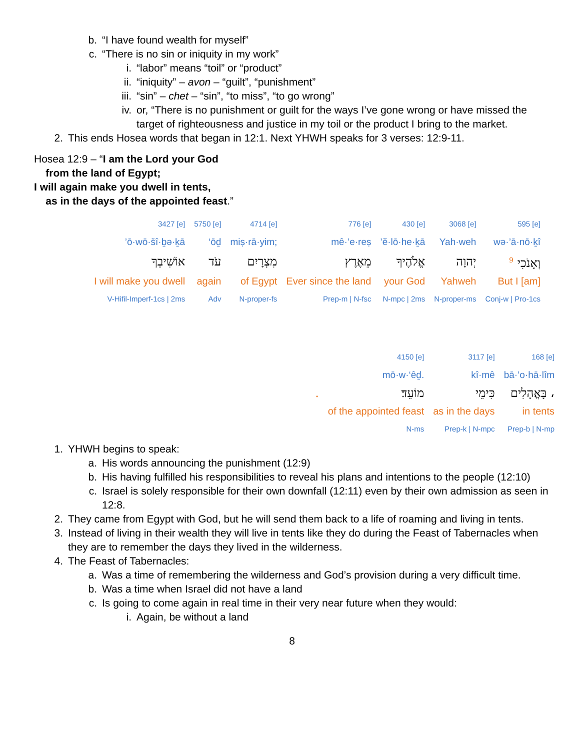b. “I have found wealth for myself”
c. “There is no sin or iniquity in my work”
i. “labor” means “toil” or “product”
ii. “iniquity” – avon – “guilt”, “punishment”
iii. “sin” – chet – “sin”, “to miss”, “to go wrong”
iv. or, “There is no punishment or guilt for the ways I’ve gone wrong or have missed the target of righteousness and justice in my toil or the product I bring to the market.
2. This ends Hosea words that began in 12:1. Next YHWH speaks for 3 verses: 12:9-11.
Hosea 12:9 – “I am the Lord your God
from the land of Egypt;
I will again make you dwell in tents,
as in the days of the appointed feast.”
| 3427 [e] | 5750 [e] | 4714 [e] | 776 [e] | 430 [e] | 3068 [e] | 595 [e] |
| ’ō·wō·šî·ḇə·ḵā | ‘ōḏ | miṣ·rā·yim; | mê·’e·reṣ | ’ĕ·lō·he·ḵā | Yah·weh | wə·’ā·nō·ḵî |
| אוֹשִׁיבְךָ | עֹד | מִצְרָיִם | מֵאֶרֶץ | אֱלֹהֶיךָ | יְהוָה | וְאָנֹכִי <sup>9</sup> |
| I will make you dwell | again | of Egypt | Ever since the land | your God | Yahweh | But I [am] |
| V-Hifil-Imperf-1cs / 2ms | Adv | N-proper-fs | Prep-m / N-fsc | N-mpc / 2ms | N-proper-ms | Conj-w / Pro-1cs |
| | 4150 [e] | 3117 [e] | 168 [e] |
| | mō·w·‘êḏ. | kî·mê | bā·’o·hā·lîm |
| . | מוֹעֵד׃ | כִּימֵי | בָּאֳהָלִים ، |
| | of the appointed feast | as in the days | in tents |
| | N-ms | Prep-k / N-mpc | Prep-b / N-mp |
1. YHWH begins to speak:
a. His words announcing the punishment (12:9)
b. His having fulfilled his responsibilities to reveal his plans and intentions to the people (12:10)
c. Israel is solely responsible for their own downfall (12:11) even by their own admission as seen in 12:8.
2. They came from Egypt with God, but he will send them back to a life of roaming and living in tents.
3. Instead of living in their wealth they will live in tents like they do during the Feast of Tabernacles when they are to remember the days they lived in the wilderness.
4. The Feast of Tabernacles:
a. Was a time of remembering the wilderness and God’s provision during a very difficult time.
b. Was a time when Israel did not have a land
c. Is going to come again in real time in their very near future when they would:
i. Again, be without a land
8